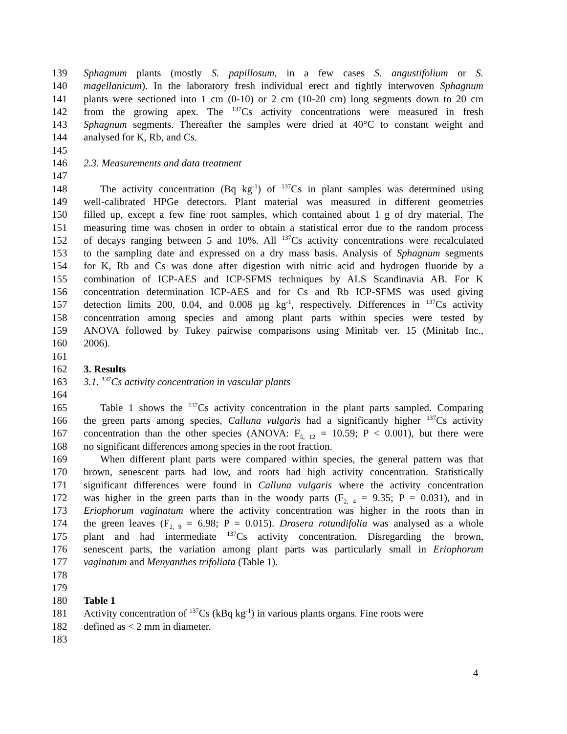139 Sphagnum plants (mostly S. papillosum, in a few cases S. angustifolium or S.
140 magellanicum). In the laboratory fresh individual erect and tightly interwoven Sphagnum
141 plants were sectioned into 1 cm (0-10) or 2 cm (10-20 cm) long segments down to 20 cm
142 from the growing apex. The <sup>137</sup>Cs activity concentrations were measured in fresh
143 Sphagnum segments. Thereafter the samples were dried at 40°C to constant weight and
144 analysed for K, Rb, and Cs.
145
146 2.3. Measurements and data treatment
147
148 The activity concentration (Bq kg<sup>-1</sup>) of <sup>137</sup>Cs in plant samples was determined using
149 well-calibrated HPGe detectors. Plant material was measured in different geometries
150 filled up, except a few fine root samples, which contained about 1 g of dry material. The
151 measuring time was chosen in order to obtain a statistical error due to the random process
152 of decays ranging between 5 and 10%. All <sup>137</sup>Cs activity concentrations were recalculated
153 to the sampling date and expressed on a dry mass basis. Analysis of Sphagnum segments
154 for K, Rb and Cs was done after digestion with nitric acid and hydrogen fluoride by a
155 combination of ICP-AES and ICP-SFMS techniques by ALS Scandinavia AB. For K
156 concentration determination ICP-AES and for Cs and Rb ICP-SFMS was used giving
157 detection limits 200, 0.04, and 0.008 µg kg<sup>-1</sup>, respectively. Differences in <sup>137</sup>Cs activity
158 concentration among species and among plant parts within species were tested by
159 ANOVA followed by Tukey pairwise comparisons using Minitab ver. 15 (Minitab Inc.,
160 2006).
161
162 3. Results
163 3.1. <sup>137</sup>Cs activity concentration in vascular plants
164
165 Table 1 shows the <sup>137</sup>Cs activity concentration in the plant parts sampled. Comparing
166 the green parts among species, Calluna vulgaris had a significantly higher <sup>137</sup>Cs activity
167 concentration than the other species (ANOVA: F<sub>5, 12</sub> = 10.59; P < 0.001), but there were
168 no significant differences among species in the root fraction.
169 When different plant parts were compared within species, the general pattern was that
170 brown, senescent parts had low, and roots had high activity concentration. Statistically
171 significant differences were found in Calluna vulgaris where the activity concentration
172 was higher in the green parts than in the woody parts (F<sub>2, 4</sub> = 9.35; P = 0.031), and in
173 Eriophorum vaginatum where the activity concentration was higher in the roots than in
174 the green leaves (F<sub>2, 9</sub> = 6.98; P = 0.015). Drosera rotundifolia was analysed as a whole
175 plant and had intermediate <sup>137</sup>Cs activity concentration. Disregarding the brown,
176 senescent parts, the variation among plant parts was particularly small in Eriophorum
177 vaginatum and Menyanthes trifoliata (Table 1).
178
179
180 Table 1
181 Activity concentration of <sup>137</sup>Cs (kBq kg<sup>-1</sup>) in various plants organs. Fine roots were
182 defined as < 2 mm in diameter.
183
4